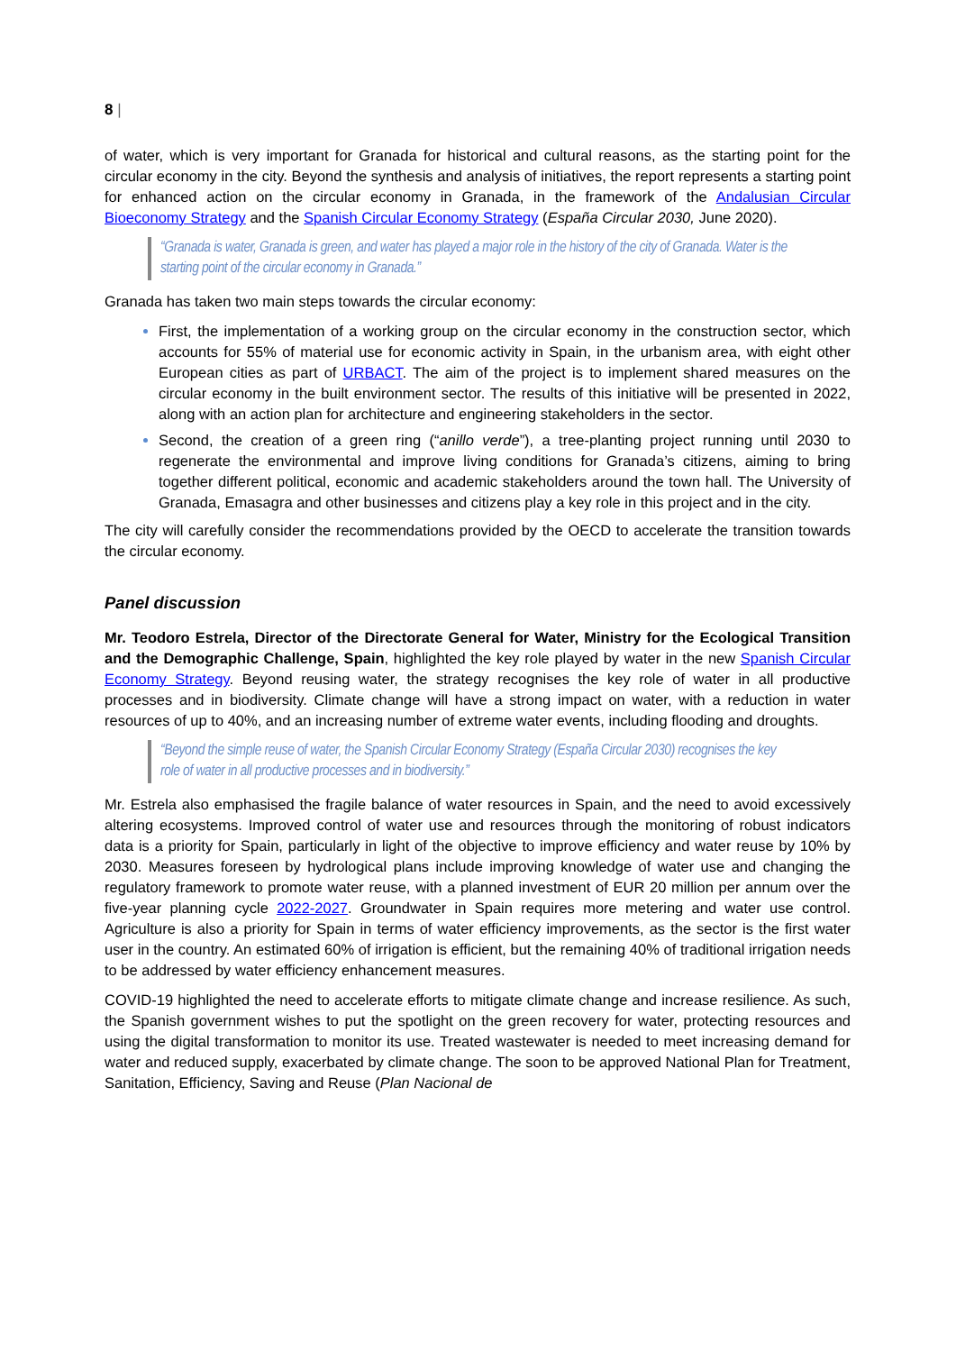8 |
of water, which is very important for Granada for historical and cultural reasons, as the starting point for the circular economy in the city. Beyond the synthesis and analysis of initiatives, the report represents a starting point for enhanced action on the circular economy in Granada, in the framework of the Andalusian Circular Bioeconomy Strategy and the Spanish Circular Economy Strategy (España Circular 2030, June 2020).
“Granada is water, Granada is green, and water has played a major role in the history of the city of Granada. Water is the starting point of the circular economy in Granada.”
Granada has taken two main steps towards the circular economy:
First, the implementation of a working group on the circular economy in the construction sector, which accounts for 55% of material use for economic activity in Spain, in the urbanism area, with eight other European cities as part of URBACT. The aim of the project is to implement shared measures on the circular economy in the built environment sector. The results of this initiative will be presented in 2022, along with an action plan for architecture and engineering stakeholders in the sector.
Second, the creation of a green ring (“anillo verde”), a tree-planting project running until 2030 to regenerate the environmental and improve living conditions for Granada’s citizens, aiming to bring together different political, economic and academic stakeholders around the town hall. The University of Granada, Emasagra and other businesses and citizens play a key role in this project and in the city.
The city will carefully consider the recommendations provided by the OECD to accelerate the transition towards the circular economy.
Panel discussion
Mr. Teodoro Estrela, Director of the Directorate General for Water, Ministry for the Ecological Transition and the Demographic Challenge, Spain, highlighted the key role played by water in the new Spanish Circular Economy Strategy. Beyond reusing water, the strategy recognises the key role of water in all productive processes and in biodiversity. Climate change will have a strong impact on water, with a reduction in water resources of up to 40%, and an increasing number of extreme water events, including flooding and droughts.
“Beyond the simple reuse of water, the Spanish Circular Economy Strategy (España Circular 2030) recognises the key role of water in all productive processes and in biodiversity.”
Mr. Estrela also emphasised the fragile balance of water resources in Spain, and the need to avoid excessively altering ecosystems. Improved control of water use and resources through the monitoring of robust indicators data is a priority for Spain, particularly in light of the objective to improve efficiency and water reuse by 10% by 2030. Measures foreseen by hydrological plans include improving knowledge of water use and changing the regulatory framework to promote water reuse, with a planned investment of EUR 20 million per annum over the five-year planning cycle 2022-2027. Groundwater in Spain requires more metering and water use control. Agriculture is also a priority for Spain in terms of water efficiency improvements, as the sector is the first water user in the country. An estimated 60% of irrigation is efficient, but the remaining 40% of traditional irrigation needs to be addressed by water efficiency enhancement measures.
COVID-19 highlighted the need to accelerate efforts to mitigate climate change and increase resilience. As such, the Spanish government wishes to put the spotlight on the green recovery for water, protecting resources and using the digital transformation to monitor its use. Treated wastewater is needed to meet increasing demand for water and reduced supply, exacerbated by climate change. The soon to be approved National Plan for Treatment, Sanitation, Efficiency, Saving and Reuse (Plan Nacional de